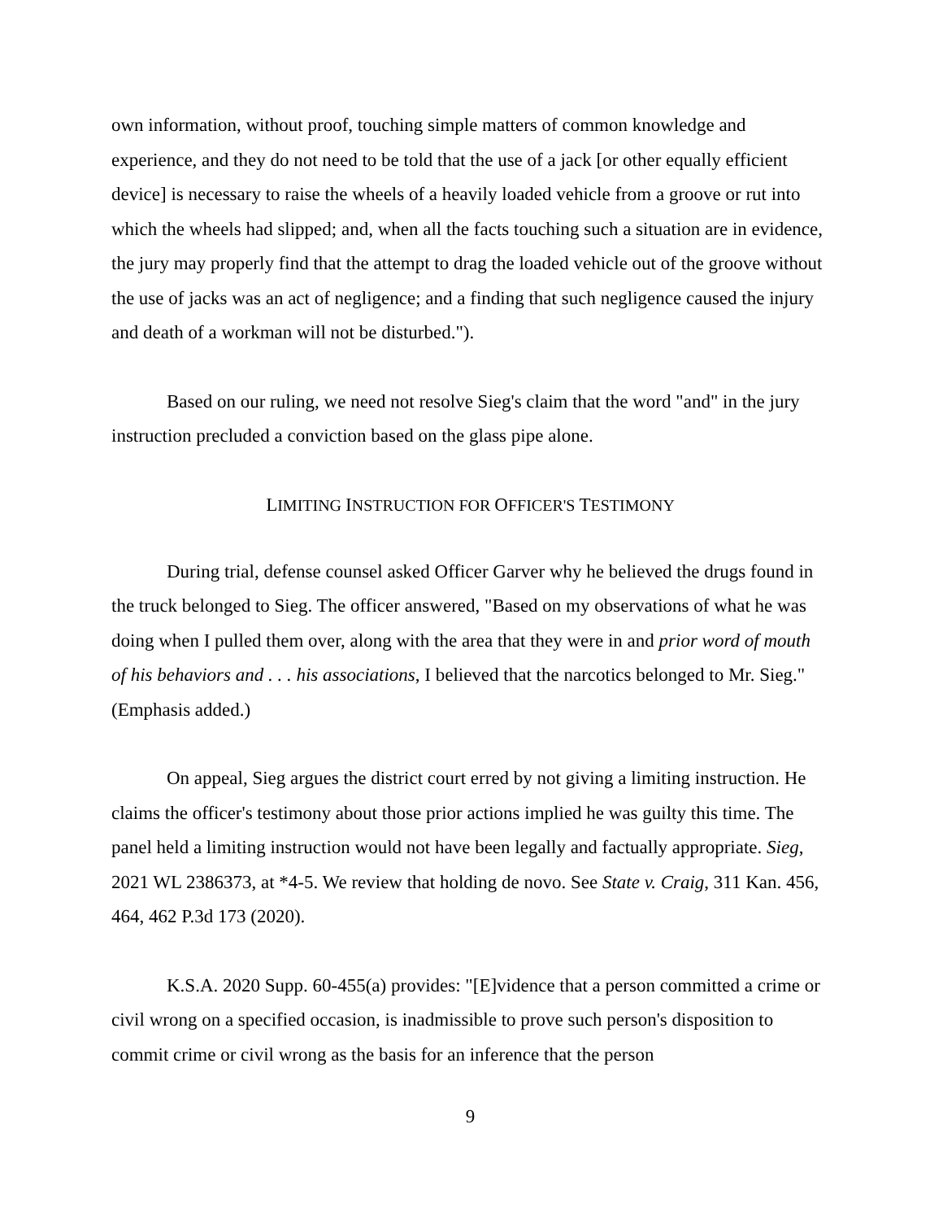own information, without proof, touching simple matters of common knowledge and experience, and they do not need to be told that the use of a jack [or other equally efficient device] is necessary to raise the wheels of a heavily loaded vehicle from a groove or rut into which the wheels had slipped; and, when all the facts touching such a situation are in evidence, the jury may properly find that the attempt to drag the loaded vehicle out of the groove without the use of jacks was an act of negligence; and a finding that such negligence caused the injury and death of a workman will not be disturbed.").
Based on our ruling, we need not resolve Sieg's claim that the word "and" in the jury instruction precluded a conviction based on the glass pipe alone.
LIMITING INSTRUCTION FOR OFFICER'S TESTIMONY
During trial, defense counsel asked Officer Garver why he believed the drugs found in the truck belonged to Sieg. The officer answered, "Based on my observations of what he was doing when I pulled them over, along with the area that they were in and prior word of mouth of his behaviors and . . . his associations, I believed that the narcotics belonged to Mr. Sieg." (Emphasis added.)
On appeal, Sieg argues the district court erred by not giving a limiting instruction. He claims the officer's testimony about those prior actions implied he was guilty this time. The panel held a limiting instruction would not have been legally and factually appropriate. Sieg, 2021 WL 2386373, at *4-5. We review that holding de novo. See State v. Craig, 311 Kan. 456, 464, 462 P.3d 173 (2020).
K.S.A. 2020 Supp. 60-455(a) provides: "[E]vidence that a person committed a crime or civil wrong on a specified occasion, is inadmissible to prove such person's disposition to commit crime or civil wrong as the basis for an inference that the person
9